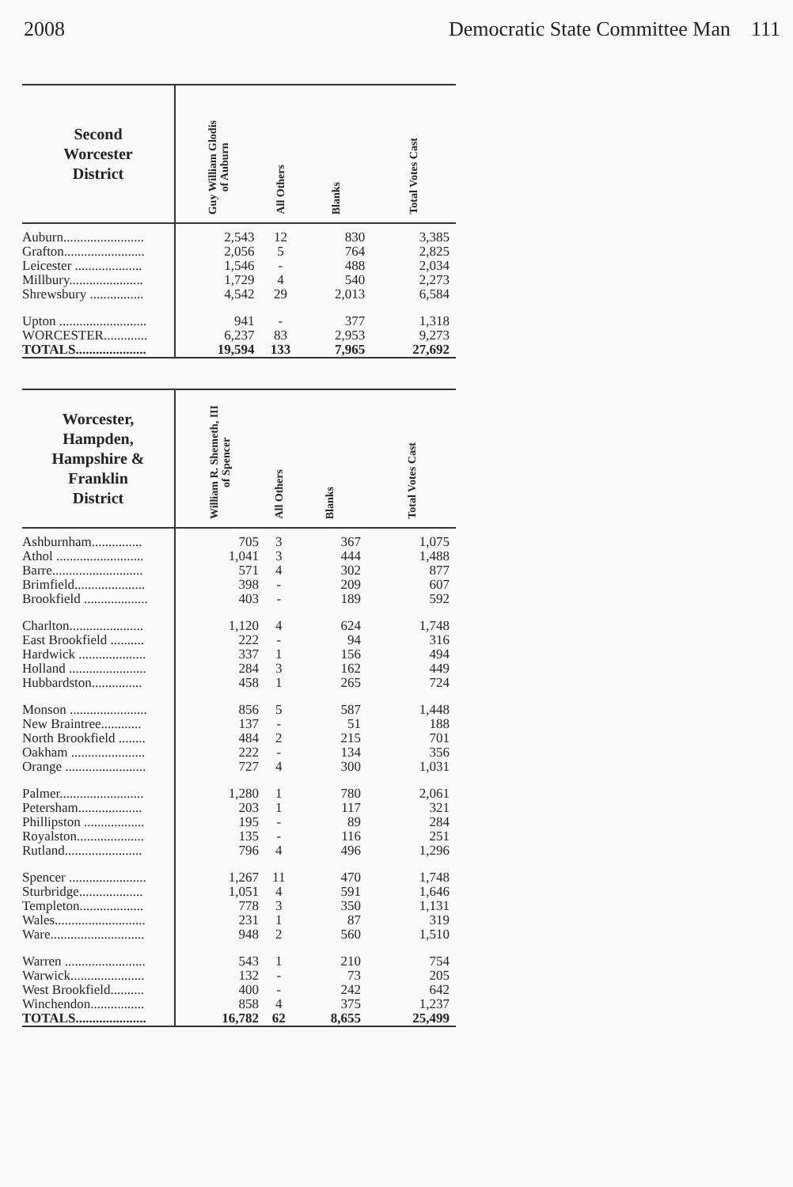2008 Democratic State Committee Man 111
| Second Worcester District | Guy William Glodis of Auburn | All Others | Blanks | Total Votes Cast |
| --- | --- | --- | --- | --- |
| Auburn........................ | 2,543 | 12 | 830 | 3,385 |
| Grafton........................ | 2,056 | 5 | 764 | 2,825 |
| Leicester .................... | 1,546 | - | 488 | 2,034 |
| Millbury...................... | 1,729 | 4 | 540 | 2,273 |
| Shrewsbury ................ | 4,542 | 29 | 2,013 | 6,584 |
| Upton .......................... | 941 | - | 377 | 1,318 |
| WORCESTER............. | 6,237 | 83 | 2,953 | 9,273 |
| TOTALS..................... | 19,594 | 133 | 7,965 | 27,692 |
| Worcester, Hampden, Hampshire & Franklin District | William R. Shemeth, III of Spencer | All Others | Blanks | Total Votes Cast |
| --- | --- | --- | --- | --- |
| Ashburnham............... | 705 | 3 | 367 | 1,075 |
| Athol .......................... | 1,041 | 3 | 444 | 1,488 |
| Barre........................... | 571 | 4 | 302 | 877 |
| Brimfield..................... | 398 | - | 209 | 607 |
| Brookfield ................... | 403 | - | 189 | 592 |
| Charlton...................... | 1,120 | 4 | 624 | 1,748 |
| East Brookfield .......... | 222 | - | 94 | 316 |
| Hardwick .................... | 337 | 1 | 156 | 494 |
| Holland ....................... | 284 | 3 | 162 | 449 |
| Hubbardston............... | 458 | 1 | 265 | 724 |
| Monson ....................... | 856 | 5 | 587 | 1,448 |
| New Braintree............ | 137 | - | 51 | 188 |
| North Brookfield ........ | 484 | 2 | 215 | 701 |
| Oakham ...................... | 222 | - | 134 | 356 |
| Orange ........................ | 727 | 4 | 300 | 1,031 |
| Palmer......................... | 1,280 | 1 | 780 | 2,061 |
| Petersham................... | 203 | 1 | 117 | 321 |
| Phillipston .................. | 195 | - | 89 | 284 |
| Royalston.................... | 135 | - | 116 | 251 |
| Rutland....................... | 796 | 4 | 496 | 1,296 |
| Spencer ....................... | 1,267 | 11 | 470 | 1,748 |
| Sturbridge................... | 1,051 | 4 | 591 | 1,646 |
| Templeton................... | 778 | 3 | 350 | 1,131 |
| Wales........................... | 231 | 1 | 87 | 319 |
| Ware............................ | 948 | 2 | 560 | 1,510 |
| Warren ........................ | 543 | 1 | 210 | 754 |
| Warwick...................... | 132 | - | 73 | 205 |
| West Brookfield.......... | 400 | - | 242 | 642 |
| Winchendon................ | 858 | 4 | 375 | 1,237 |
| TOTALS..................... | 16,782 | 62 | 8,655 | 25,499 |